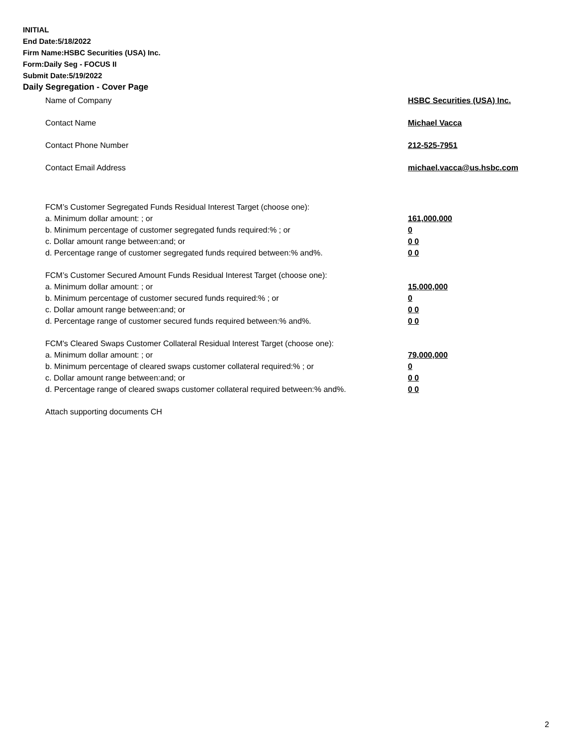INITIAL
End Date:5/18/2022
Firm Name:HSBC Securities (USA) Inc.
Form:Daily Seg - FOCUS II
Submit Date:5/19/2022
Daily Segregation - Cover Page
Name of Company HSBC Securities (USA) Inc.
Contact Name Michael Vacca
Contact Phone Number 212-525-7951
Contact Email Address michael.vacca@us.hsbc.com
FCM’s Customer Segregated Funds Residual Interest Target (choose one):
a. Minimum dollar amount: ; or 161,000,000
b. Minimum percentage of customer segregated funds required:% ; or 0
c. Dollar amount range between:and; or 0 0
d. Percentage range of customer segregated funds required between:% and%. 0 0
FCM’s Customer Secured Amount Funds Residual Interest Target (choose one):
a. Minimum dollar amount: ; or 15,000,000
b. Minimum percentage of customer secured funds required:% ; or 0
c. Dollar amount range between:and; or 0 0
d. Percentage range of customer secured funds required between:% and%. 0 0
FCM's Cleared Swaps Customer Collateral Residual Interest Target (choose one):
a. Minimum dollar amount: ; or 79,000,000
b. Minimum percentage of cleared swaps customer collateral required:% ; or 0
c. Dollar amount range between:and; or 0 0
d. Percentage range of cleared swaps customer collateral required between:% and%.
0 0
Attach supporting documents CH
2